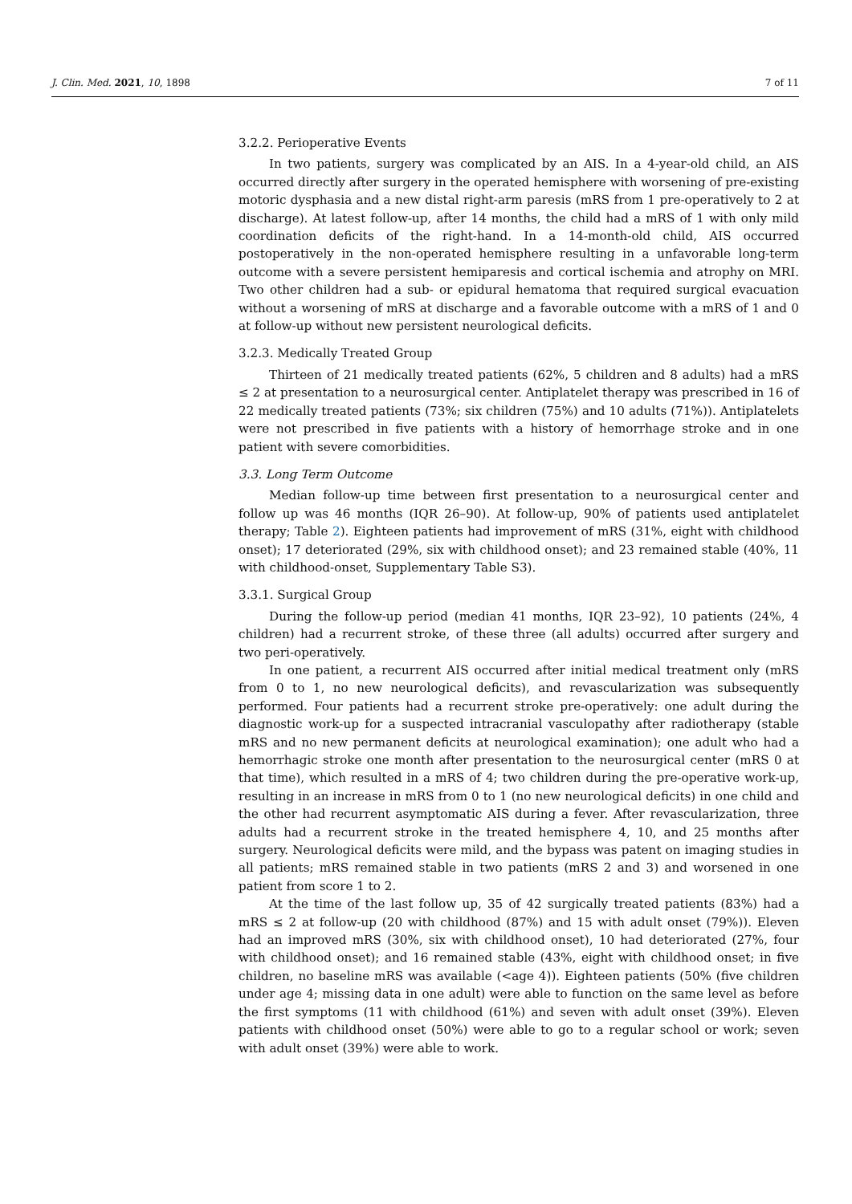J. Clin. Med. 2021, 10, 1898 7 of 11
3.2.2. Perioperative Events
In two patients, surgery was complicated by an AIS. In a 4-year-old child, an AIS occurred directly after surgery in the operated hemisphere with worsening of pre-existing motoric dysphasia and a new distal right-arm paresis (mRS from 1 pre-operatively to 2 at discharge). At latest follow-up, after 14 months, the child had a mRS of 1 with only mild coordination deficits of the right-hand. In a 14-month-old child, AIS occurred postoperatively in the non-operated hemisphere resulting in a unfavorable long-term outcome with a severe persistent hemiparesis and cortical ischemia and atrophy on MRI. Two other children had a sub- or epidural hematoma that required surgical evacuation without a worsening of mRS at discharge and a favorable outcome with a mRS of 1 and 0 at follow-up without new persistent neurological deficits.
3.2.3. Medically Treated Group
Thirteen of 21 medically treated patients (62%, 5 children and 8 adults) had a mRS ≤ 2 at presentation to a neurosurgical center. Antiplatelet therapy was prescribed in 16 of 22 medically treated patients (73%; six children (75%) and 10 adults (71%)). Antiplatelets were not prescribed in five patients with a history of hemorrhage stroke and in one patient with severe comorbidities.
3.3. Long Term Outcome
Median follow-up time between first presentation to a neurosurgical center and follow up was 46 months (IQR 26–90). At follow-up, 90% of patients used antiplatelet therapy; Table 2). Eighteen patients had improvement of mRS (31%, eight with childhood onset); 17 deteriorated (29%, six with childhood onset); and 23 remained stable (40%, 11 with childhood-onset, Supplementary Table S3).
3.3.1. Surgical Group
During the follow-up period (median 41 months, IQR 23–92), 10 patients (24%, 4 children) had a recurrent stroke, of these three (all adults) occurred after surgery and two peri-operatively.
In one patient, a recurrent AIS occurred after initial medical treatment only (mRS from 0 to 1, no new neurological deficits), and revascularization was subsequently performed. Four patients had a recurrent stroke pre-operatively: one adult during the diagnostic work-up for a suspected intracranial vasculopathy after radiotherapy (stable mRS and no new permanent deficits at neurological examination); one adult who had a hemorrhagic stroke one month after presentation to the neurosurgical center (mRS 0 at that time), which resulted in a mRS of 4; two children during the pre-operative work-up, resulting in an increase in mRS from 0 to 1 (no new neurological deficits) in one child and the other had recurrent asymptomatic AIS during a fever. After revascularization, three adults had a recurrent stroke in the treated hemisphere 4, 10, and 25 months after surgery. Neurological deficits were mild, and the bypass was patent on imaging studies in all patients; mRS remained stable in two patients (mRS 2 and 3) and worsened in one patient from score 1 to 2.
At the time of the last follow up, 35 of 42 surgically treated patients (83%) had a mRS ≤ 2 at follow-up (20 with childhood (87%) and 15 with adult onset (79%)). Eleven had an improved mRS (30%, six with childhood onset), 10 had deteriorated (27%, four with childhood onset); and 16 remained stable (43%, eight with childhood onset; in five children, no baseline mRS was available (<age 4)). Eighteen patients (50% (five children under age 4; missing data in one adult) were able to function on the same level as before the first symptoms (11 with childhood (61%) and seven with adult onset (39%). Eleven patients with childhood onset (50%) were able to go to a regular school or work; seven with adult onset (39%) were able to work.